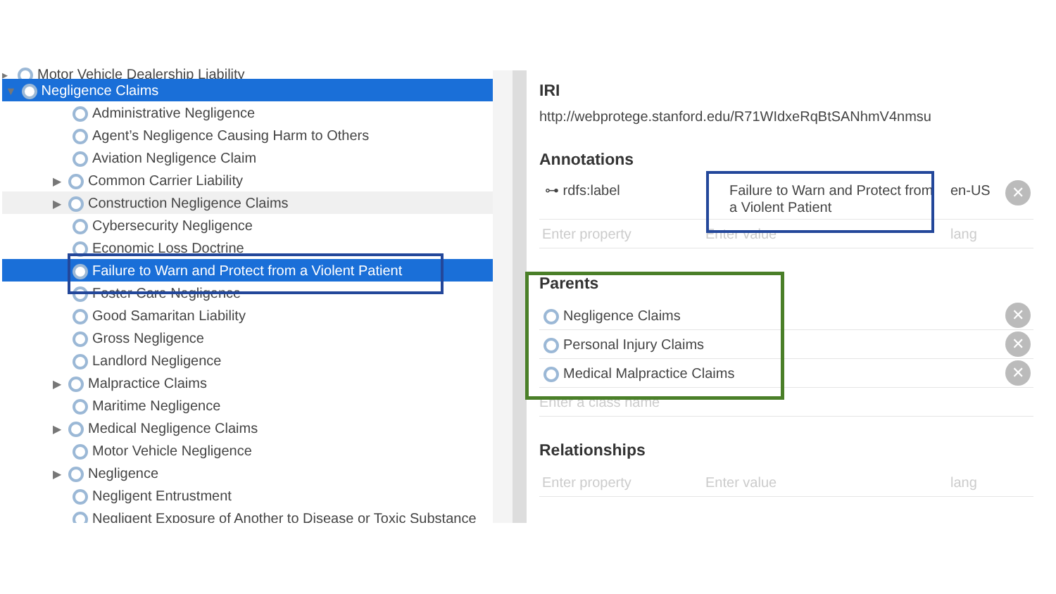▸ Motor Vehicle Dealership Liability
▼ Negligence Claims
Administrative Negligence
Agent’s Negligence Causing Harm to Others
Aviation Negligence Claim
▶ Common Carrier Liability
▶ Construction Negligence Claims
Cybersecurity Negligence
Economic Loss Doctrine
Failure to Warn and Protect from a Violent Patient
Foster Care Negligence
Good Samaritan Liability
Gross Negligence
Landlord Negligence
▶ Malpractice Claims
Maritime Negligence
▶ Medical Negligence Claims
Motor Vehicle Negligence
▶ Negligence
Negligent Entrustment
Negligent Exposure of Another to Disease or Toxic Substance
IRI
http://webprotege.stanford.edu/R71WIdxeRqBtSANhmV4nmsu
Annotations
⊶ rdfs:label Failure to Warn and Protect from a Violent Patient en-US ✕
Enter property Enter value lang
Parents
Negligence Claims ✕
Personal Injury Claims ✕
Medical Malpractice Claims ✕
Enter a class name
Relationships
Enter property Enter value lang